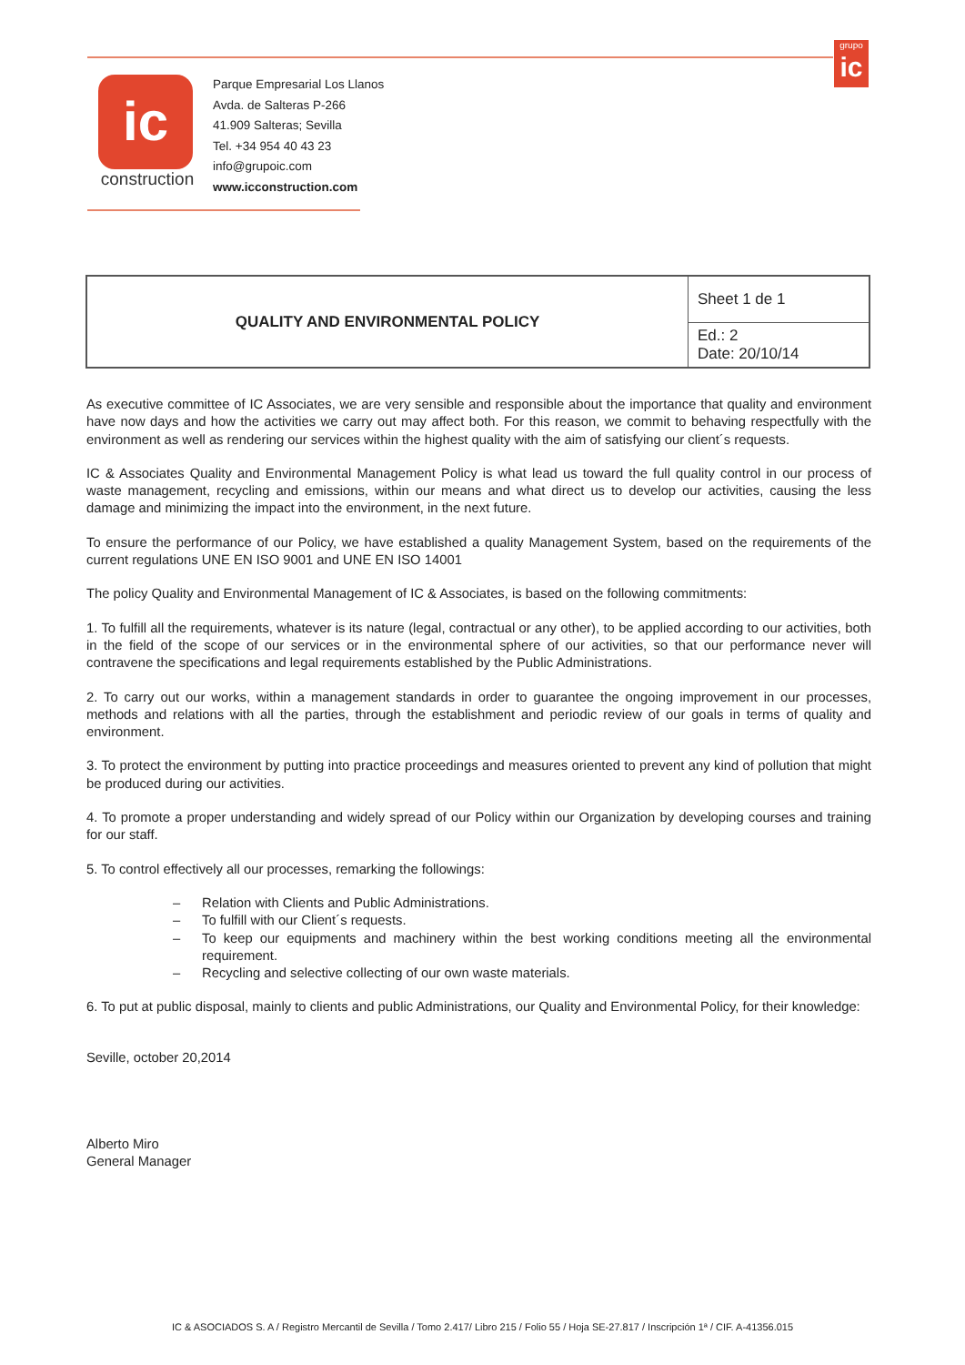grupo
ic
ic
construction
Parque Empresarial Los Llanos
Avda. de Salteras P-266
41.909 Salteras; Sevilla
Tel. +34 954 40 43 23
info@grupoic.com
www.icconstruction.com
| QUALITY AND ENVIRONMENTAL POLICY | Sheet 1 de 1 |
| | Ed.: 2 Date: 20/10/14 |
As executive committee of IC Associates, we are very sensible and responsible about the importance that quality and environment have now days and how the activities we carry out may affect both. For this reason, we commit to behaving respectfully with the environment as well as rendering our services within the highest quality with the aim of satisfying our client´s requests.
IC & Associates Quality and Environmental Management Policy is what lead us toward the full quality control in our process of waste management, recycling and emissions, within our means and what direct us to develop our activities, causing the less damage and minimizing the impact into the environment, in the next future.
To ensure the performance of our Policy, we have established a quality Management System, based on the requirements of the current regulations UNE EN ISO 9001 and UNE EN ISO 14001
The policy Quality and Environmental Management of IC & Associates, is based on the following commitments:
1. To fulfill all the requirements, whatever is its nature (legal, contractual or any other), to be applied according to our activities, both in the field of the scope of our services or in the environmental sphere of our activities, so that our performance never will contravene the specifications and legal requirements established by the Public Administrations.
2. To carry out our works, within a management standards in order to guarantee the ongoing improvement in our processes, methods and relations with all the parties, through the establishment and periodic review of our goals in terms of quality and environment.
3. To protect the environment by putting into practice proceedings and measures oriented to prevent any kind of pollution that might be produced during our activities.
4. To promote a proper understanding and widely spread of our Policy within our Organization by developing courses and training for our staff.
5. To control effectively all our processes, remarking the followings:
– Relation with Clients and Public Administrations.
– To fulfill with our Client´s requests.
– To keep our equipments and machinery within the best working conditions meeting all the environmental requirement.
– Recycling and selective collecting of our own waste materials.
6. To put at public disposal, mainly to clients and public Administrations, our Quality and Environmental Policy, for their knowledge:
Seville, october 20,2014
Alberto Miro
General Manager
IC & ASOCIADOS S. A / Registro Mercantil de Sevilla / Tomo 2.417/ Libro 215 / Folio 55 / Hoja SE-27.817 / Inscripción 1ª / CIF. A-41356.015